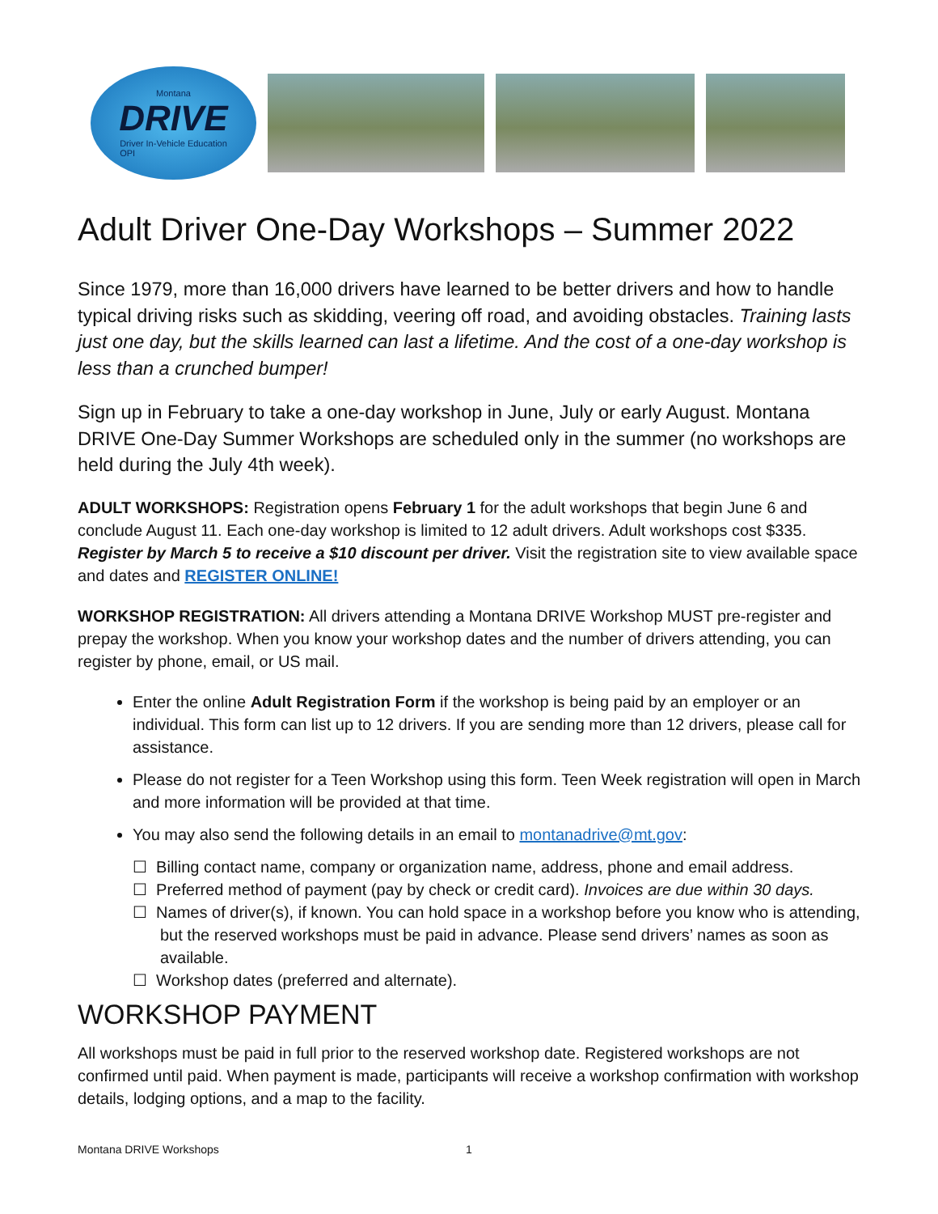Montana
DRIVE
Driver In-Vehicle Education
OPI
Adult Driver One-Day Workshops – Summer 2022
Since 1979, more than 16,000 drivers have learned to be better drivers and how to handle typical driving risks such as skidding, veering off road, and avoiding obstacles. Training lasts just one day, but the skills learned can last a lifetime. And the cost of a one-day workshop is less than a crunched bumper!
Sign up in February to take a one-day workshop in June, July or early August. Montana DRIVE One-Day Summer Workshops are scheduled only in the summer (no workshops are held during the July 4th week).
ADULT WORKSHOPS: Registration opens February 1 for the adult workshops that begin June 6 and conclude August 11. Each one-day workshop is limited to 12 adult drivers. Adult workshops cost $335. Register by March 5 to receive a $10 discount per driver. Visit the registration site to view available space and dates and REGISTER ONLINE!
WORKSHOP REGISTRATION: All drivers attending a Montana DRIVE Workshop MUST pre-register and prepay the workshop. When you know your workshop dates and the number of drivers attending, you can register by phone, email, or US mail.
Enter the online Adult Registration Form if the workshop is being paid by an employer or an individual. This form can list up to 12 drivers. If you are sending more than 12 drivers, please call for assistance.
Please do not register for a Teen Workshop using this form. Teen Week registration will open in March and more information will be provided at that time.
You may also send the following details in an email to montanadrive@mt.gov:
☐ Billing contact name, company or organization name, address, phone and email address.
☐ Preferred method of payment (pay by check or credit card). Invoices are due within 30 days.
☐ Names of driver(s), if known. You can hold space in a workshop before you know who is attending, but the reserved workshops must be paid in advance. Please send drivers’ names as soon as available.
☐ Workshop dates (preferred and alternate).
WORKSHOP PAYMENT
All workshops must be paid in full prior to the reserved workshop date. Registered workshops are not confirmed until paid. When payment is made, participants will receive a workshop confirmation with workshop details, lodging options, and a map to the facility.
Montana DRIVE Workshops 1